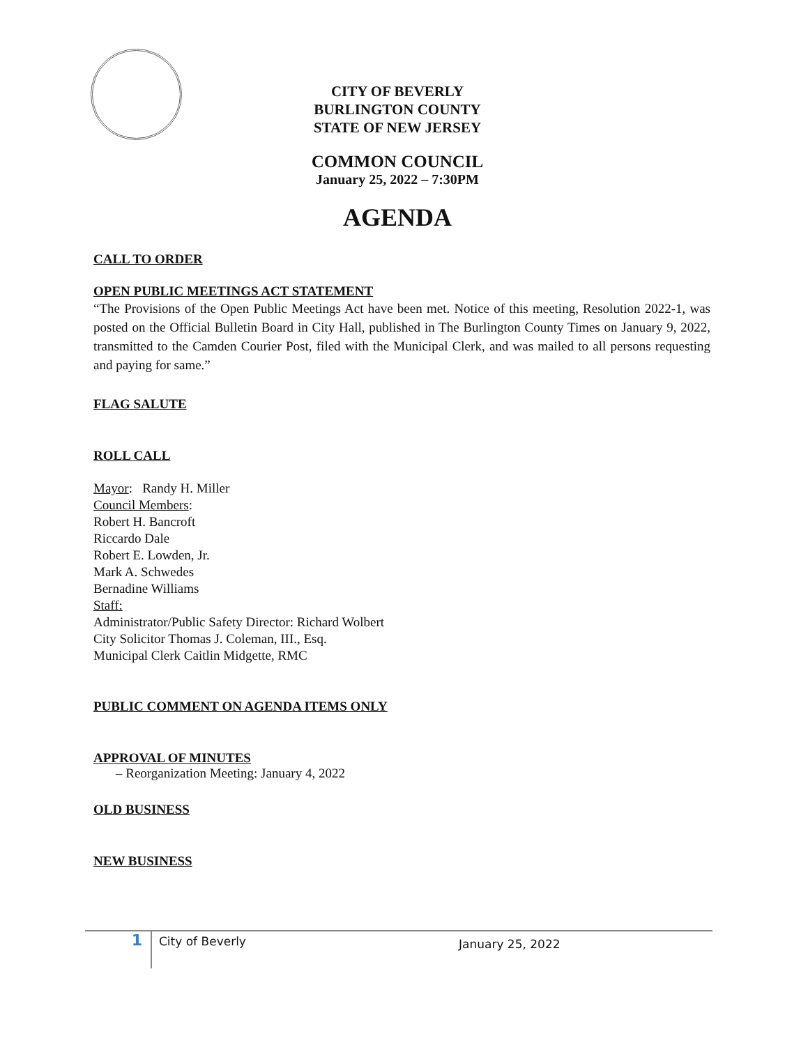CITY OF BEVERLY
BURLINGTON COUNTY
STATE OF NEW JERSEY
COMMON COUNCIL
January 25, 2022 – 7:30PM
AGENDA
CALL TO ORDER
OPEN PUBLIC MEETINGS ACT STATEMENT
“The Provisions of the Open Public Meetings Act have been met. Notice of this meeting, Resolution 2022-1, was posted on the Official Bulletin Board in City Hall, published in The Burlington County Times on January 9, 2022, transmitted to the Camden Courier Post, filed with the Municipal Clerk, and was mailed to all persons requesting and paying for same.”
FLAG SALUTE
ROLL CALL
Mayor: Randy H. Miller
Council Members:
Robert H. Bancroft
Riccardo Dale
Robert E. Lowden, Jr.
Mark A. Schwedes
Bernadine Williams
Staff:
Administrator/Public Safety Director: Richard Wolbert
City Solicitor Thomas J. Coleman, III., Esq.
Municipal Clerk Caitlin Midgette, RMC
PUBLIC COMMENT ON AGENDA ITEMS ONLY
APPROVAL OF MINUTES
– Reorganization Meeting: January 4, 2022
OLD BUSINESS
NEW BUSINESS
1
City of Beverly
January 25, 2022